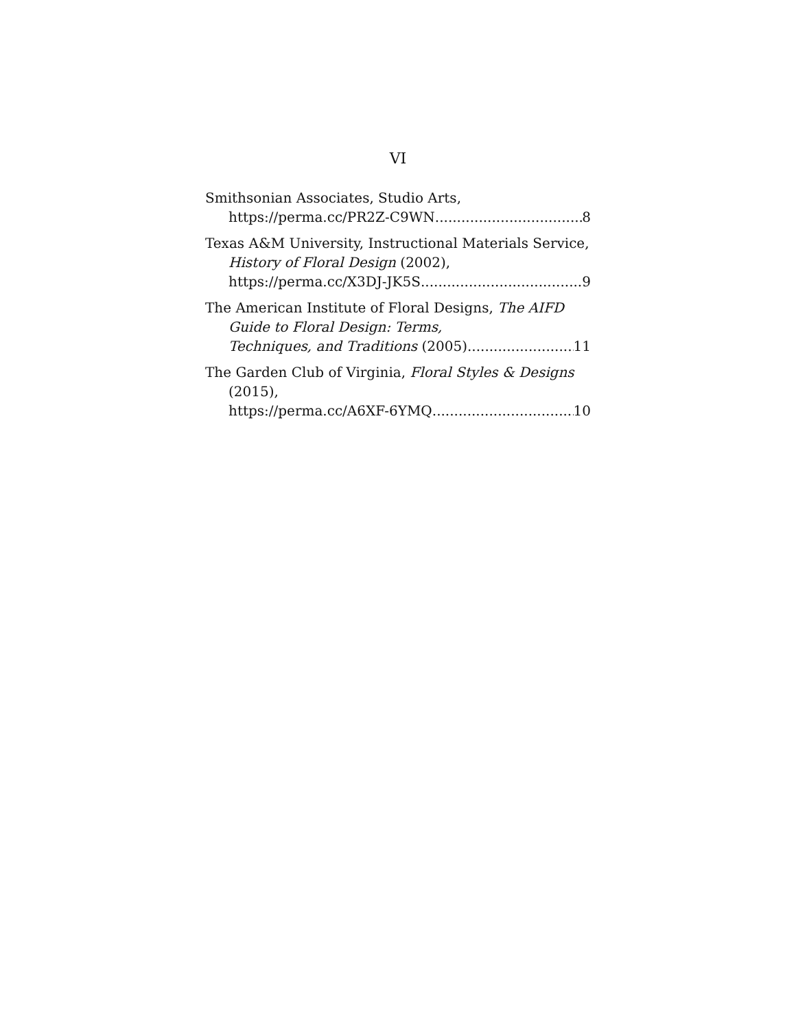VI
Smithsonian Associates, Studio Arts,
https://perma.cc/PR2Z-C9WN 8
Texas A&M University, Instructional Materials Service, History of Floral Design (2002),
https://perma.cc/X3DJ-JK5S 9
The American Institute of Floral Designs, The AIFD Guide to Floral Design: Terms,
Techniques, and Traditions (2005) 11
The Garden Club of Virginia, Floral Styles & Designs (2015),
https://perma.cc/A6XF-6YMQ 10